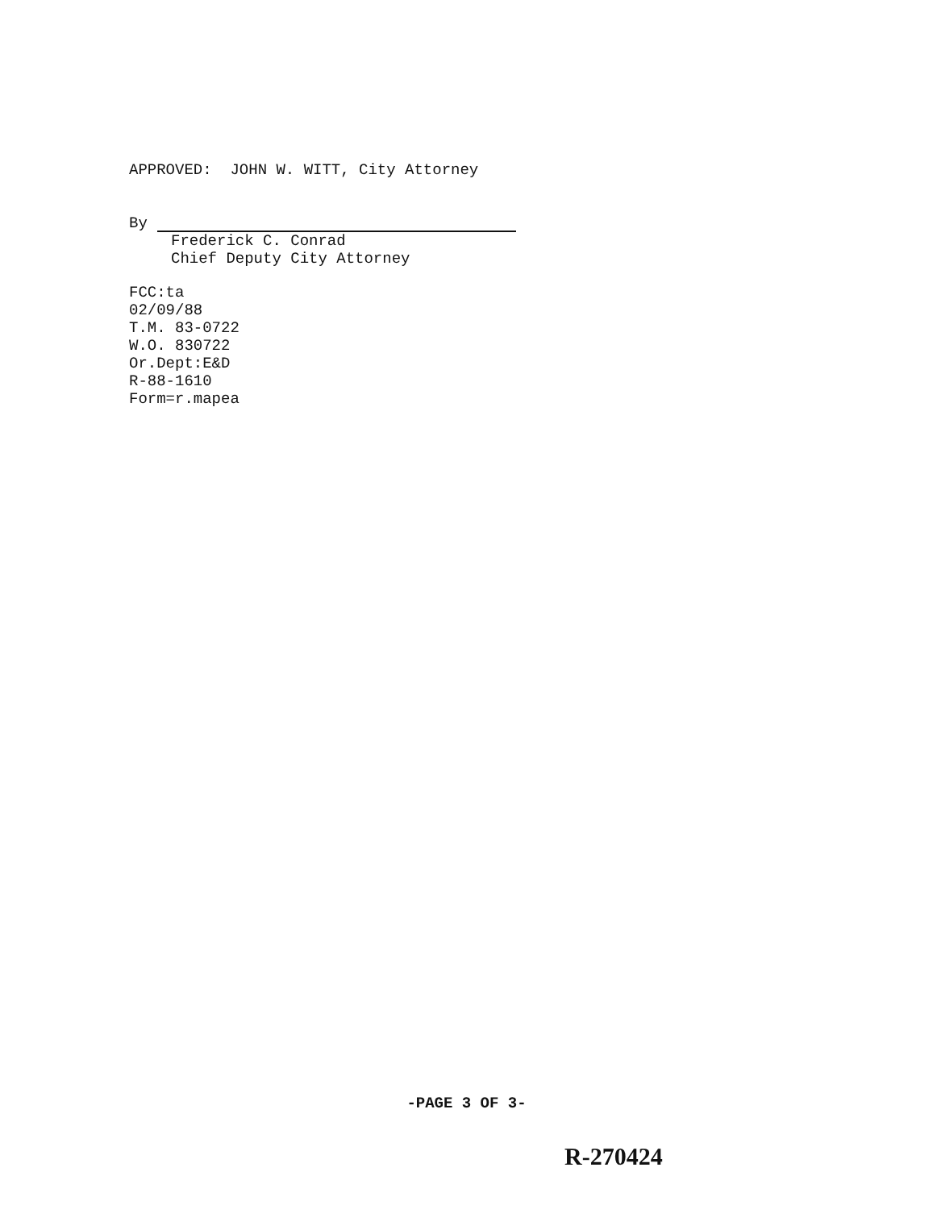APPROVED: JOHN W. WITT, City Attorney
By
Frederick C. Conrad Chief Deputy City Attorney
FCC:ta 02/09/88 T.M. 83-0722 W.O. 830722 Or.Dept:E&D R-88-1610 Form=r.mapea
-PAGE 3 OF 3-
R-270424